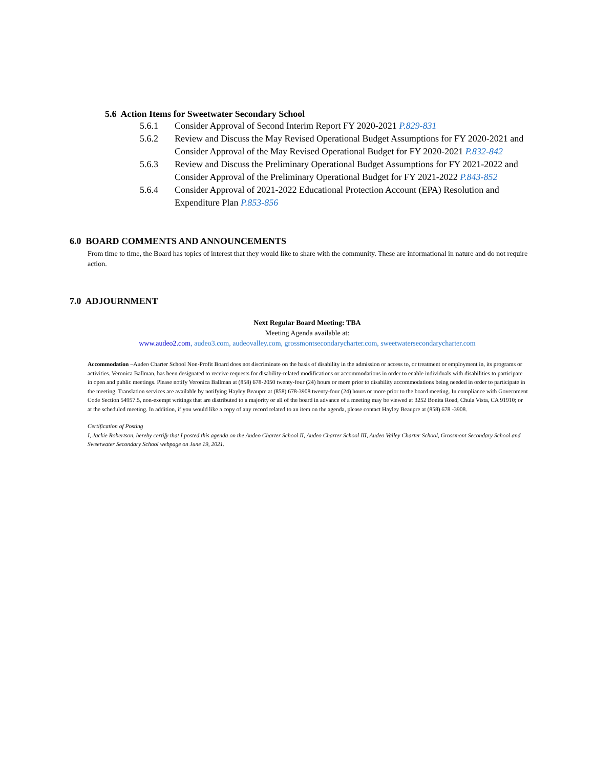5.6 Action Items for Sweetwater Secondary School
5.6.1 Consider Approval of Second Interim Report FY 2020-2021 P.829-831
5.6.2 Review and Discuss the May Revised Operational Budget Assumptions for FY 2020-2021 and Consider Approval of the May Revised Operational Budget for FY 2020-2021 P.832-842
5.6.3 Review and Discuss the Preliminary Operational Budget Assumptions for FY 2021-2022 and Consider Approval of the Preliminary Operational Budget for FY 2021-2022 P.843-852
5.6.4 Consider Approval of 2021-2022 Educational Protection Account (EPA) Resolution and Expenditure Plan P.853-856
6.0 BOARD COMMENTS AND ANNOUNCEMENTS
From time to time, the Board has topics of interest that they would like to share with the community. These are informational in nature and do not require action.
7.0 ADJOURNMENT
Next Regular Board Meeting: TBA
Meeting Agenda available at:
www.audeo2.com, audeo3.com, audeovalley.com, grossmontsecondarycharter.com, sweetwatersecondarycharter.com
Accommodation –Audeo Charter School Non-Profit Board does not discriminate on the basis of disability in the admission or access to, or treatment or employment in, its programs or activities. Veronica Ballman, has been designated to receive requests for disability-related modifications or accommodations in order to enable individuals with disabilities to participate in open and public meetings. Please notify Veronica Ballman at (858) 678-2050 twenty-four (24) hours or more prior to disability accommodations being needed in order to participate in the meeting. Translation services are available by notifying Hayley Beaupre at (858) 678-3908 twenty-four (24) hours or more prior to the board meeting. In compliance with Government Code Section 54957.5, non-exempt writings that are distributed to a majority or all of the board in advance of a meeting may be viewed at 3252 Bonita Road, Chula Vista, CA 91910; or at the scheduled meeting. In addition, if you would like a copy of any record related to an item on the agenda, please contact Hayley Beaupre at (858) 678 -3908.
Certification of Posting
I, Jackie Robertson, hereby certify that I posted this agenda on the Audeo Charter School II, Audeo Charter School III, Audeo Valley Charter School, Grossmont Secondary School and Sweetwater Secondary School webpage on June 19, 2021.